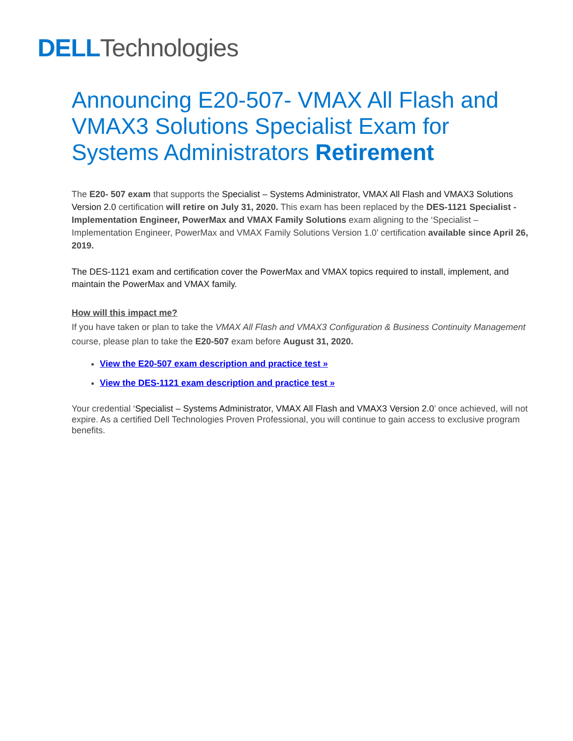DELL Technologies
Announcing E20-507- VMAX All Flash and VMAX3 Solutions Specialist Exam for Systems Administrators Retirement
The E20- 507 exam that supports the Specialist – Systems Administrator, VMAX All Flash and VMAX3 Solutions Version 2.0 certification will retire on July 31, 2020. This exam has been replaced by the DES-1121 Specialist - Implementation Engineer, PowerMax and VMAX Family Solutions exam aligning to the ‘Specialist – Implementation Engineer, PowerMax and VMAX Family Solutions Version 1.0’ certification available since April 26, 2019.
The DES-1121 exam and certification cover the PowerMax and VMAX topics required to install, implement, and maintain the PowerMax and VMAX family.
How will this impact me?
If you have taken or plan to take the VMAX All Flash and VMAX3 Configuration & Business Continuity Management course, please plan to take the E20-507 exam before August 31, 2020.
View the E20-507 exam description and practice test »
View the DES-1121 exam description and practice test »
Your credential ‘Specialist – Systems Administrator, VMAX All Flash and VMAX3 Version 2.0’ once achieved, will not expire. As a certified Dell Technologies Proven Professional, you will continue to gain access to exclusive program benefits.